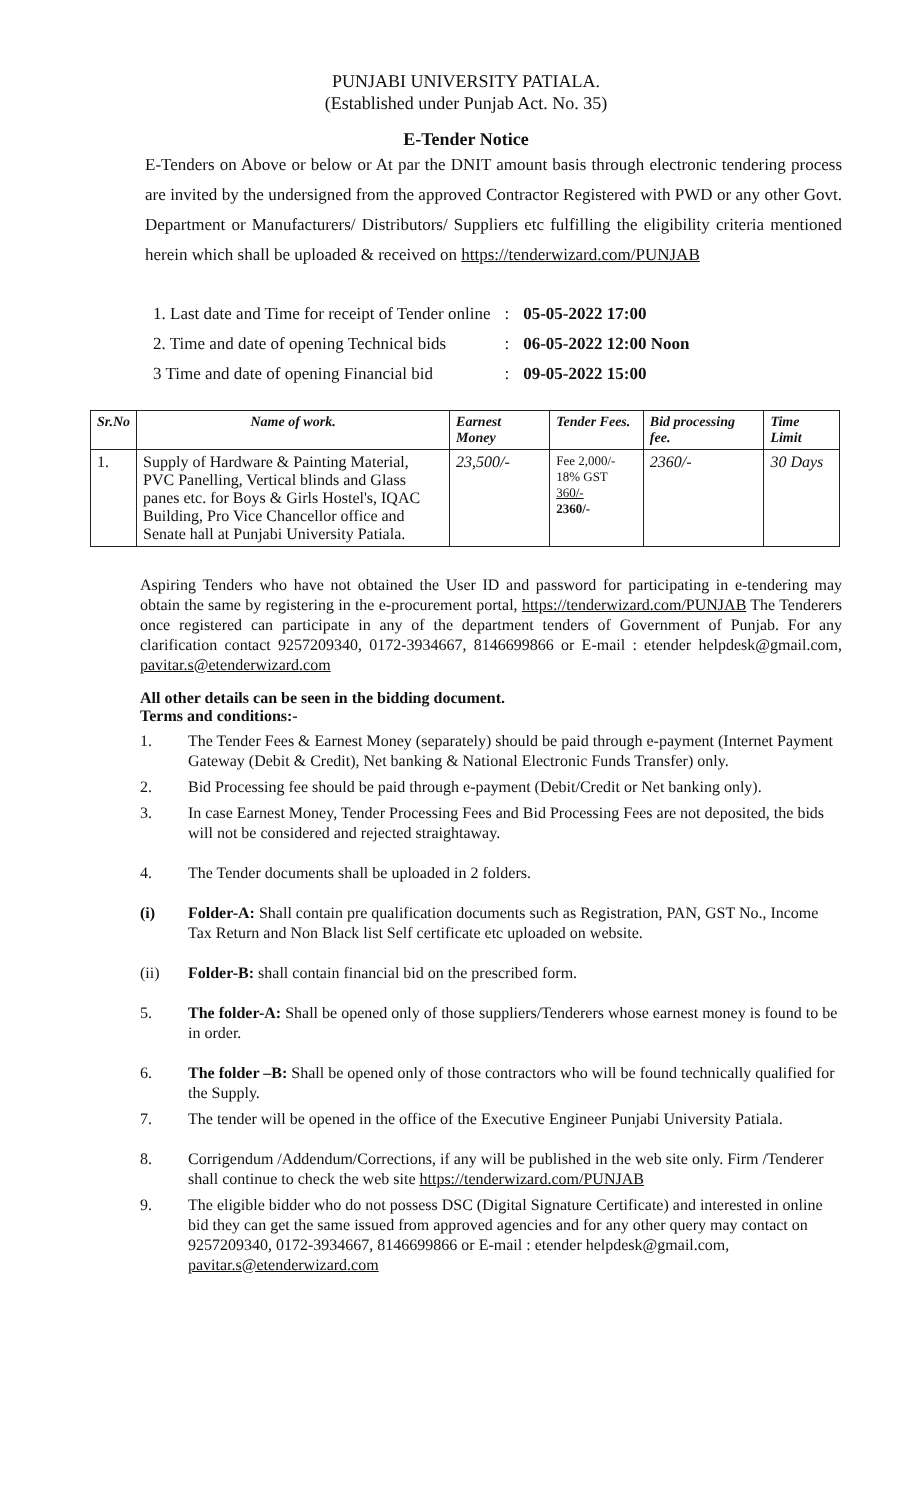PUNJABI UNIVERSITY PATIALA.
(Established under Punjab Act. No. 35)
E-Tender Notice
E-Tenders on Above or below or At par the DNIT amount basis through electronic tendering process are invited by the undersigned from the approved Contractor Registered with PWD or any other Govt. Department or Manufacturers/ Distributors/ Suppliers etc fulfilling the eligibility criteria mentioned herein which shall be uploaded & received on https://tenderwizard.com/PUNJAB
| 1. Last date and Time for receipt of Tender online | : | 05-05-2022 17:00 |
| 2. Time and date of opening Technical bids | : | 06-05-2022 12:00 Noon |
| 3 Time and date of opening Financial bid | : | 09-05-2022 15:00 |
| Sr.No | Name of work. | Earnest Money | Tender Fees. | Bid processing fee. | Time Limit |
| --- | --- | --- | --- | --- | --- |
| 1. | Supply of Hardware & Painting Material, PVC Panelling, Vertical blinds and Glass panes etc. for Boys & Girls Hostel's, IQAC Building, Pro Vice Chancellor office and Senate hall at Punjabi University Patiala. | 23,500/- | Fee 2,000/- 18% GST 360/- 2360/- | 2360/- | 30 Days |
Aspiring Tenders who have not obtained the User ID and password for participating in e-tendering may obtain the same by registering in the e-procurement portal, https://tenderwizard.com/PUNJAB The Tenderers once registered can participate in any of the department tenders of Government of Punjab. For any clarification contact 9257209340, 0172-3934667, 8146699866 or E-mail : etender helpdesk@gmail.com, pavitar.s@etenderwizard.com
All other details can be seen in the bidding document.
Terms and conditions:-
1. The Tender Fees & Earnest Money (separately) should be paid through e-payment (Internet Payment Gateway (Debit & Credit), Net banking & National Electronic Funds Transfer) only.
2. Bid Processing fee should be paid through e-payment (Debit/Credit or Net banking only).
3. In case Earnest Money, Tender Processing Fees and Bid Processing Fees are not deposited, the bids will not be considered and rejected straightaway.
4. The Tender documents shall be uploaded in 2 folders.
(i) Folder-A: Shall contain pre qualification documents such as Registration, PAN, GST No., Income Tax Return and Non Black list Self certificate etc uploaded on website.
(ii) Folder-B: shall contain financial bid on the prescribed form.
5. The folder-A: Shall be opened only of those suppliers/Tenderers whose earnest money is found to be in order.
6. The folder –B: Shall be opened only of those contractors who will be found technically qualified for the Supply.
7. The tender will be opened in the office of the Executive Engineer Punjabi University Patiala.
8. Corrigendum /Addendum/Corrections, if any will be published in the web site only. Firm /Tenderer shall continue to check the web site https://tenderwizard.com/PUNJAB
9. The eligible bidder who do not possess DSC (Digital Signature Certificate) and interested in online bid they can get the same issued from approved agencies and for any other query may contact on 9257209340, 0172-3934667, 8146699866 or E-mail : etender helpdesk@gmail.com, pavitar.s@etenderwizard.com